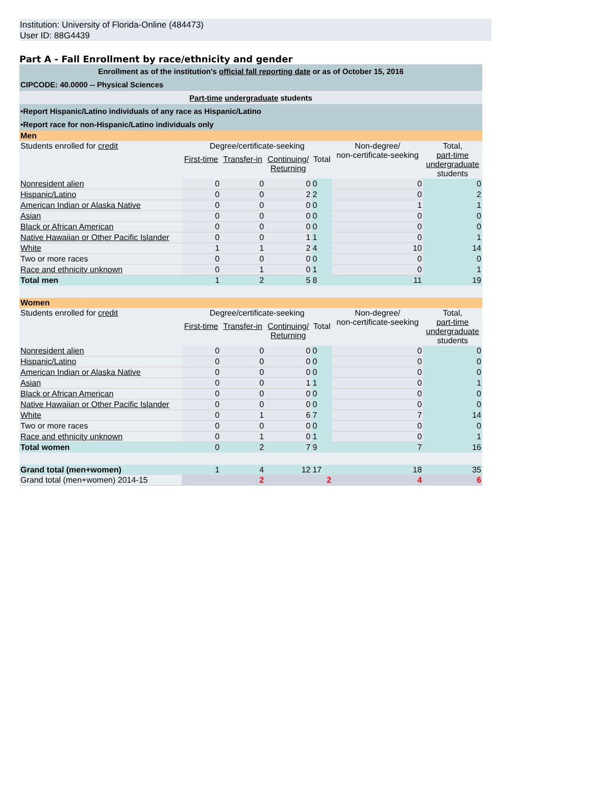Institution: University of Florida-Online (484473)
User ID: 88G4439
Part A - Fall Enrollment by race/ethnicity and gender
| Enrollment as of the institution's official fall reporting date or as of October 15, 2016 | | | | | | |
| CIPCODE: 40.0000 -- Physical Sciences | | | | | | |
| Part-time undergraduate students | | | | | | |
| •Report Hispanic/Latino individuals of any race as Hispanic/Latino | | | | | | |
| •Report race for non-Hispanic/Latino individuals only | | | | | | |
| Men | | | | | | |
| Students enrolled for credit | Degree/certificate-seeking | | | | Non-degree/ non-certificate-seeking | Total, part-time undergraduate students |
| | First-time | Transfer-in | Continuing/ Returning | Total | | |
| Nonresident alien | 0 | 0 | 0 | 0 | 0 | 0 |
| Hispanic/Latino | 0 | 0 | 2 | 2 | 0 | 2 |
| American Indian or Alaska Native | 0 | 0 | 0 | 0 | 1 | 1 |
| Asian | 0 | 0 | 0 | 0 | 0 | 0 |
| Black or African American | 0 | 0 | 0 | 0 | 0 | 0 |
| Native Hawaiian or Other Pacific Islander | 0 | 0 | 1 | 1 | 0 | 1 |
| White | 1 | 1 | 2 | 4 | 10 | 14 |
| Two or more races | 0 | 0 | 0 | 0 | 0 | 0 |
| Race and ethnicity unknown | 0 | 1 | 0 | 1 | 0 | 1 |
| Total men | 1 | 2 | 5 | 8 | 11 | 19 |
| Women | | | | | | |
| Students enrolled for credit | Degree/certificate-seeking | | | | Non-degree/ non-certificate-seeking | Total, part-time undergraduate students |
| | First-time | Transfer-in | Continuing/ Returning | Total | | |
| Nonresident alien | 0 | 0 | 0 | 0 | 0 | 0 |
| Hispanic/Latino | 0 | 0 | 0 | 0 | 0 | 0 |
| American Indian or Alaska Native | 0 | 0 | 0 | 0 | 0 | 0 |
| Asian | 0 | 0 | 1 | 1 | 0 | 1 |
| Black or African American | 0 | 0 | 0 | 0 | 0 | 0 |
| Native Hawaiian or Other Pacific Islander | 0 | 0 | 0 | 0 | 0 | 0 |
| White | 0 | 1 | 6 | 7 | 7 | 14 |
| Two or more races | 0 | 0 | 0 | 0 | 0 | 0 |
| Race and ethnicity unknown | 0 | 1 | 0 | 1 | 0 | 1 |
| Total women | 0 | 2 | 7 | 9 | 7 | 16 |
| Grand total (men+women) | 1 | 4 | 12 | 17 | 18 | 35 |
| Grand total (men+women) 2014-15 | | 2 | | 2 | 4 | 6 |